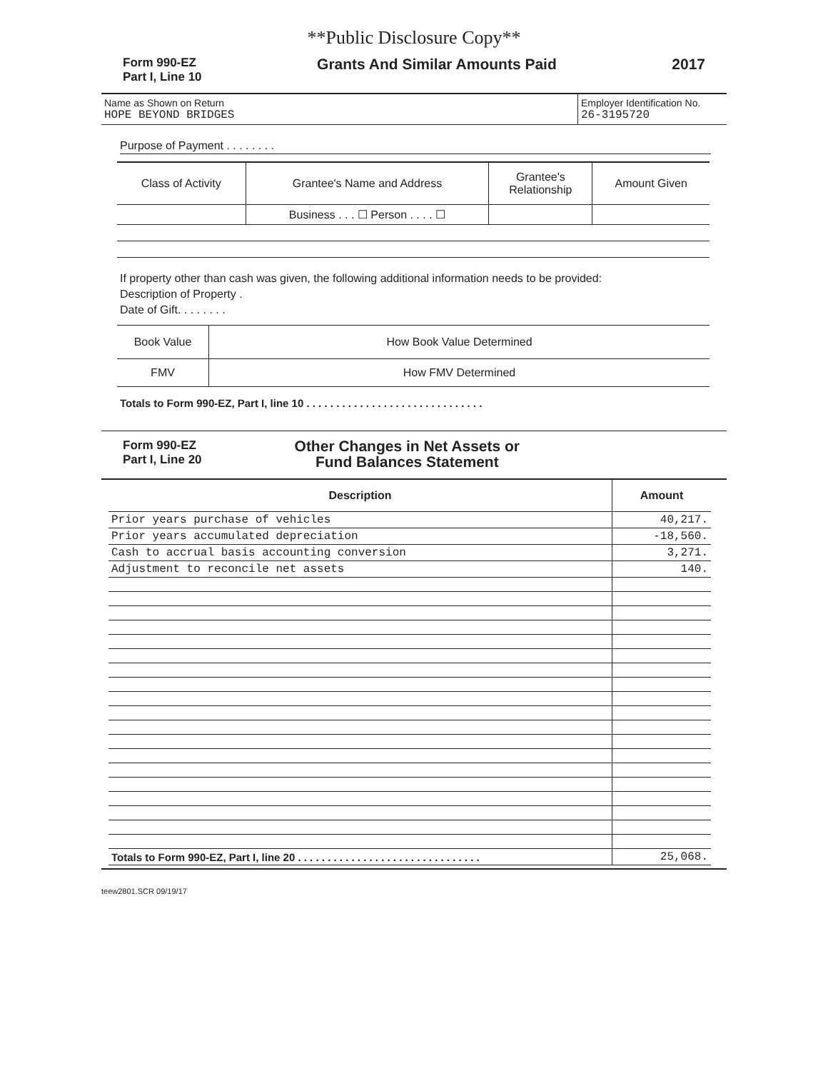**Public Disclosure Copy**
Form 990-EZ
Part I, Line 10
Grants And Similar Amounts Paid
2017
| Name as Shown on Return HOPE BEYOND BRIDGES | Employer Identification No. 26-3195720 |
Purpose of Payment . . . . . . . .
| Class of Activity | Grantee's Name and Address | Grantee's Relationship | Amount Given |
| | Business . . . ☐ Person . . . . ☐ | | |
If property other than cash was given, the following additional information needs to be provided:
Description of Property .
Date of Gift. . . . . . . .
| Book Value | How Book Value Determined |
| FMV | How FMV Determined |
Totals to Form 990-EZ, Part I, line 10 . . . . . . . . . . . . . . . . . . . . . . . . . . . . . .
Form 990-EZ
Part I, Line 20
Other Changes in Net Assets or
Fund Balances Statement
| Description | Amount |
| --- | --- |
| Prior years purchase of vehicles | 40,217. |
| Prior years accumulated depreciation | -18,560. |
| Cash to accrual basis accounting conversion | 3,271. |
| Adjustment to reconcile net assets | 140. |
| Totals to Form 990-EZ, Part I, line 20 . . . . . . . . . . . . . . . . . . . . . . . . . . . . . . . | 25,068. |
teew2801.SCR 09/19/17